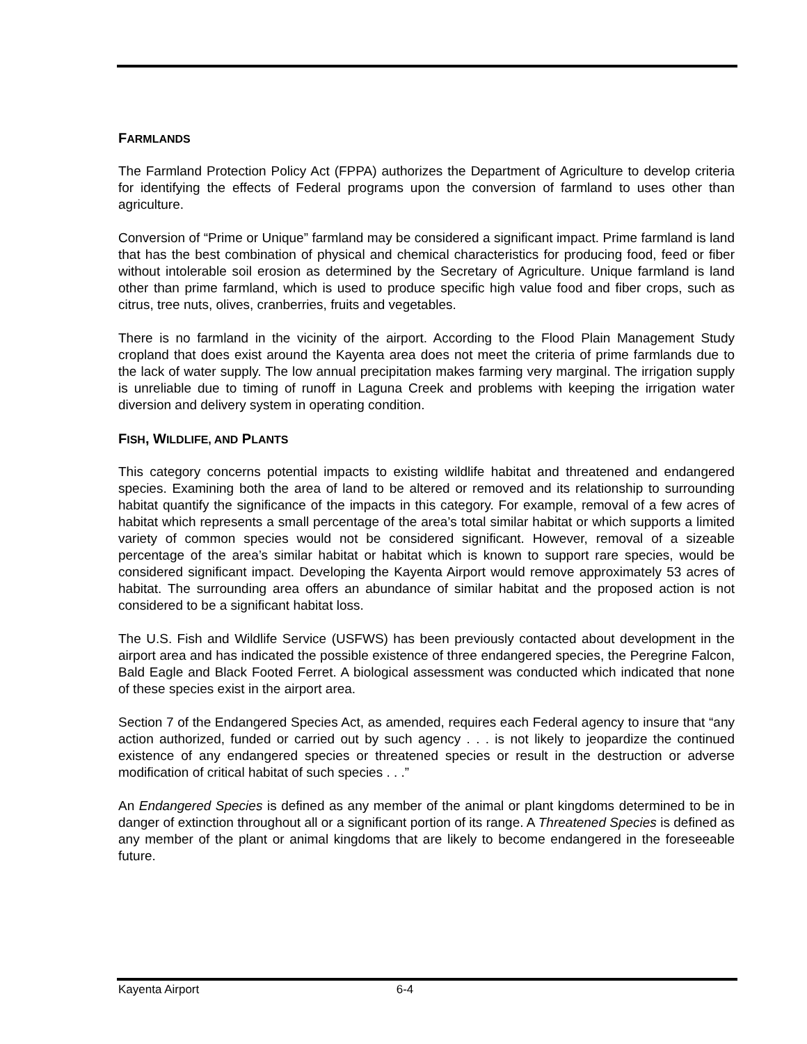FARMLANDS
The Farmland Protection Policy Act (FPPA) authorizes the Department of Agriculture to develop criteria for identifying the effects of Federal programs upon the conversion of farmland to uses other than agriculture.
Conversion of “Prime or Unique” farmland may be considered a significant impact. Prime farmland is land that has the best combination of physical and chemical characteristics for producing food, feed or fiber without intolerable soil erosion as determined by the Secretary of Agriculture. Unique farmland is land other than prime farmland, which is used to produce specific high value food and fiber crops, such as citrus, tree nuts, olives, cranberries, fruits and vegetables.
There is no farmland in the vicinity of the airport. According to the Flood Plain Management Study cropland that does exist around the Kayenta area does not meet the criteria of prime farmlands due to the lack of water supply. The low annual precipitation makes farming very marginal. The irrigation supply is unreliable due to timing of runoff in Laguna Creek and problems with keeping the irrigation water diversion and delivery system in operating condition.
FISH, WILDLIFE, AND PLANTS
This category concerns potential impacts to existing wildlife habitat and threatened and endangered species. Examining both the area of land to be altered or removed and its relationship to surrounding habitat quantify the significance of the impacts in this category. For example, removal of a few acres of habitat which represents a small percentage of the area’s total similar habitat or which supports a limited variety of common species would not be considered significant. However, removal of a sizeable percentage of the area’s similar habitat or habitat which is known to support rare species, would be considered significant impact. Developing the Kayenta Airport would remove approximately 53 acres of habitat. The surrounding area offers an abundance of similar habitat and the proposed action is not considered to be a significant habitat loss.
The U.S. Fish and Wildlife Service (USFWS) has been previously contacted about development in the airport area and has indicated the possible existence of three endangered species, the Peregrine Falcon, Bald Eagle and Black Footed Ferret. A biological assessment was conducted which indicated that none of these species exist in the airport area.
Section 7 of the Endangered Species Act, as amended, requires each Federal agency to insure that “any action authorized, funded or carried out by such agency . . . is not likely to jeopardize the continued existence of any endangered species or threatened species or result in the destruction or adverse modification of critical habitat of such species . . .”
An Endangered Species is defined as any member of the animal or plant kingdoms determined to be in danger of extinction throughout all or a significant portion of its range. A Threatened Species is defined as any member of the plant or animal kingdoms that are likely to become endangered in the foreseeable future.
Kayenta Airport 6-4